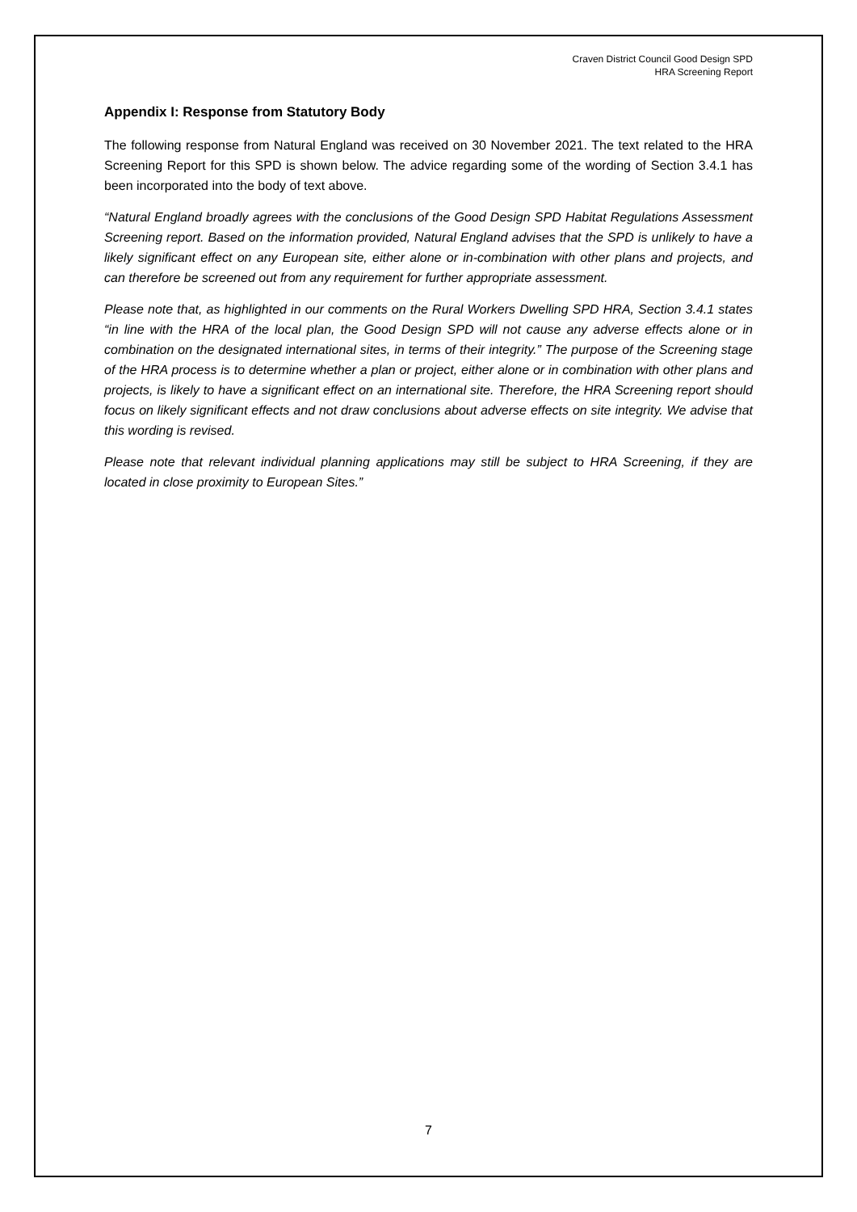Craven District Council Good Design SPD
HRA Screening Report
Appendix I: Response from Statutory Body
The following response from Natural England was received on 30 November 2021. The text related to the HRA Screening Report for this SPD is shown below. The advice regarding some of the wording of Section 3.4.1 has been incorporated into the body of text above.
“Natural England broadly agrees with the conclusions of the Good Design SPD Habitat Regulations Assessment Screening report. Based on the information provided, Natural England advises that the SPD is unlikely to have a likely significant effect on any European site, either alone or in-combination with other plans and projects, and can therefore be screened out from any requirement for further appropriate assessment.
Please note that, as highlighted in our comments on the Rural Workers Dwelling SPD HRA, Section 3.4.1 states “in line with the HRA of the local plan, the Good Design SPD will not cause any adverse effects alone or in combination on the designated international sites, in terms of their integrity.” The purpose of the Screening stage of the HRA process is to determine whether a plan or project, either alone or in combination with other plans and projects, is likely to have a significant effect on an international site. Therefore, the HRA Screening report should focus on likely significant effects and not draw conclusions about adverse effects on site integrity. We advise that this wording is revised.
Please note that relevant individual planning applications may still be subject to HRA Screening, if they are located in close proximity to European Sites.”
7